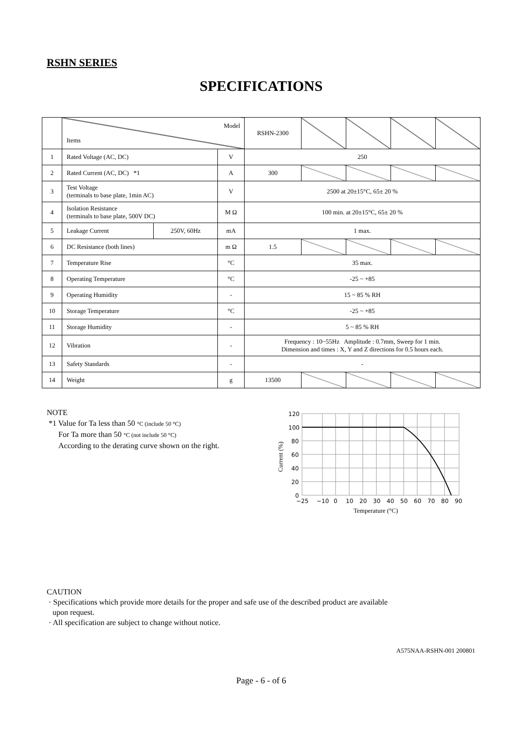RSHN SERIES
SPECIFICATIONS
| | Model Items | | | RSHN-2300 | | | | |
| 1 | Rated Voltage (AC, DC) | | V | 250 | | | | |
| 2 | Rated Current (AC, DC) *1 | | A | 300 | | | | |
| 3 | Test Voltage (terminals to base plate, 1min AC) | | V | 2500 at 20±15°C, 65± 20 % | | | | |
| 4 | Isolation Resistance (terminals to base plate, 500V DC) | | M Ω | 100 min. at 20±15°C, 65± 20 % | | | | |
| 5 | Leakage Current | 250V, 60Hz | mA | 1 max. | | | | |
| 6 | DC Resistance (both lines) | | m Ω | 1.5 | | | | |
| 7 | Temperature Rise | | °C | 35 max. | | | | |
| 8 | Operating Temperature | | °C | -25 ~ +85 | | | | |
| 9 | Operating Humidity | | - | 15 ~ 85 % RH | | | | |
| 10 | Storage Temperature | | °C | -25 ~ +85 | | | | |
| 11 | Storage Humidity | | - | 5 ~ 85 % RH | | | | |
| 12 | Vibration | | - | Frequency : 10~55Hz Amplitude : 0.7mm, Sweep for 1 min. Dimension and times : X, Y and Z directions for 0.5 hours each. | | | | |
| 13 | Safety Standards | | - | - | | | | |
| 14 | Weight | | g | 13500 | | | | |
NOTE
*1 Value for Ta less than 50 °C (include 50 °C)
For Ta more than 50 °C (not include 50 °C)
According to the derating curve shown on the right.
120
100
80
60
40
20
0
−25
−10
0
10
20
30
40
50
60
70
80
90
Temperature (°C)
Current (%)
CAUTION
· Specifications which provide more details for the proper and safe use of the described product are available
upon request.
· All specification are subject to change without notice.
A575NAA-RSHN-001 200801
Page - 6 - of 6